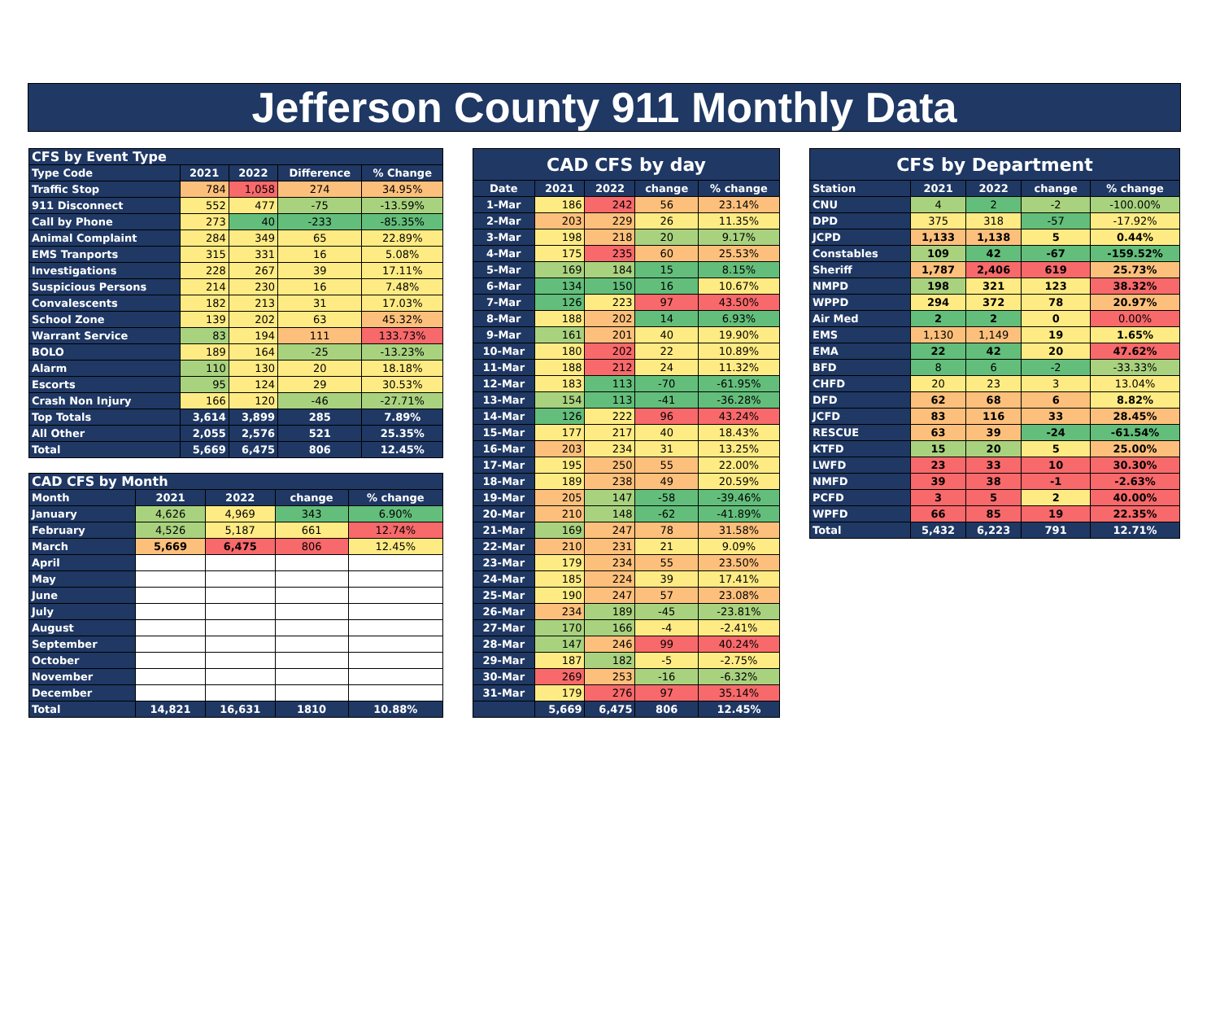Jefferson County 911 Monthly Data
| CFS by Event Type | | | | |
| Type Code | 2021 | 2022 | Difference | % Change |
| Traffic Stop | 784 | 1,058 | 274 | 34.95% |
| 911 Disconnect | 552 | 477 | -75 | -13.59% |
| Call by Phone | 273 | 40 | -233 | -85.35% |
| Animal Complaint | 284 | 349 | 65 | 22.89% |
| EMS Tranports | 315 | 331 | 16 | 5.08% |
| Investigations | 228 | 267 | 39 | 17.11% |
| Suspicious Persons | 214 | 230 | 16 | 7.48% |
| Convalescents | 182 | 213 | 31 | 17.03% |
| School Zone | 139 | 202 | 63 | 45.32% |
| Warrant Service | 83 | 194 | 111 | 133.73% |
| BOLO | 189 | 164 | -25 | -13.23% |
| Alarm | 110 | 130 | 20 | 18.18% |
| Escorts | 95 | 124 | 29 | 30.53% |
| Crash Non Injury | 166 | 120 | -46 | -27.71% |
| Top Totals | 3,614 | 3,899 | 285 | 7.89% |
| All Other | 2,055 | 2,576 | 521 | 25.35% |
| Total | 5,669 | 6,475 | 806 | 12.45% |
| CAD CFS by Month | | | | |
| Month | 2021 | 2022 | change | % change |
| January | 4,626 | 4,969 | 343 | 6.90% |
| February | 4,526 | 5,187 | 661 | 12.74% |
| March | 5,669 | 6,475 | 806 | 12.45% |
| April | | | | |
| May | | | | |
| June | | | | |
| July | | | | |
| August | | | | |
| September | | | | |
| October | | | | |
| November | | | | |
| December | | | | |
| Total | 14,821 | 16,631 | 1810 | 10.88% |
| CAD CFS by day | | | | |
| Date | 2021 | 2022 | change | % change |
| 1-Mar | 186 | 242 | 56 | 23.14% |
| 2-Mar | 203 | 229 | 26 | 11.35% |
| 3-Mar | 198 | 218 | 20 | 9.17% |
| 4-Mar | 175 | 235 | 60 | 25.53% |
| 5-Mar | 169 | 184 | 15 | 8.15% |
| 6-Mar | 134 | 150 | 16 | 10.67% |
| 7-Mar | 126 | 223 | 97 | 43.50% |
| 8-Mar | 188 | 202 | 14 | 6.93% |
| 9-Mar | 161 | 201 | 40 | 19.90% |
| 10-Mar | 180 | 202 | 22 | 10.89% |
| 11-Mar | 188 | 212 | 24 | 11.32% |
| 12-Mar | 183 | 113 | -70 | -61.95% |
| 13-Mar | 154 | 113 | -41 | -36.28% |
| 14-Mar | 126 | 222 | 96 | 43.24% |
| 15-Mar | 177 | 217 | 40 | 18.43% |
| 16-Mar | 203 | 234 | 31 | 13.25% |
| 17-Mar | 195 | 250 | 55 | 22.00% |
| 18-Mar | 189 | 238 | 49 | 20.59% |
| 19-Mar | 205 | 147 | -58 | -39.46% |
| 20-Mar | 210 | 148 | -62 | -41.89% |
| 21-Mar | 169 | 247 | 78 | 31.58% |
| 22-Mar | 210 | 231 | 21 | 9.09% |
| 23-Mar | 179 | 234 | 55 | 23.50% |
| 24-Mar | 185 | 224 | 39 | 17.41% |
| 25-Mar | 190 | 247 | 57 | 23.08% |
| 26-Mar | 234 | 189 | -45 | -23.81% |
| 27-Mar | 170 | 166 | -4 | -2.41% |
| 28-Mar | 147 | 246 | 99 | 40.24% |
| 29-Mar | 187 | 182 | -5 | -2.75% |
| 30-Mar | 269 | 253 | -16 | -6.32% |
| 31-Mar | 179 | 276 | 97 | 35.14% |
| | 5,669 | 6,475 | 806 | 12.45% |
| CFS by Department | | | | |
| Station | 2021 | 2022 | change | % change |
| CNU | 4 | 2 | -2 | -100.00% |
| DPD | 375 | 318 | -57 | -17.92% |
| JCPD | 1,133 | 1,138 | 5 | 0.44% |
| Constables | 109 | 42 | -67 | -159.52% |
| Sheriff | 1,787 | 2,406 | 619 | 25.73% |
| NMPD | 198 | 321 | 123 | 38.32% |
| WPPD | 294 | 372 | 78 | 20.97% |
| Air Med | 2 | 2 | 0 | 0.00% |
| EMS | 1,130 | 1,149 | 19 | 1.65% |
| EMA | 22 | 42 | 20 | 47.62% |
| BFD | 8 | 6 | -2 | -33.33% |
| CHFD | 20 | 23 | 3 | 13.04% |
| DFD | 62 | 68 | 6 | 8.82% |
| JCFD | 83 | 116 | 33 | 28.45% |
| RESCUE | 63 | 39 | -24 | -61.54% |
| KTFD | 15 | 20 | 5 | 25.00% |
| LWFD | 23 | 33 | 10 | 30.30% |
| NMFD | 39 | 38 | -1 | -2.63% |
| PCFD | 3 | 5 | 2 | 40.00% |
| WPFD | 66 | 85 | 19 | 22.35% |
| Total | 5,432 | 6,223 | 791 | 12.71% |